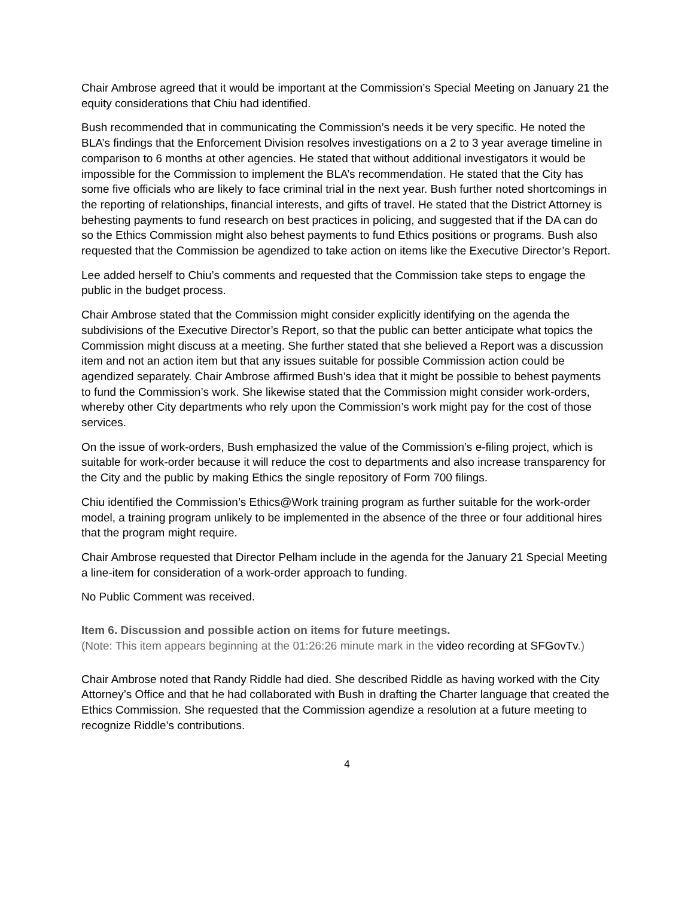Chair Ambrose agreed that it would be important at the Commission’s Special Meeting on January 21 the equity considerations that Chiu had identified.
Bush recommended that in communicating the Commission’s needs it be very specific. He noted the BLA’s findings that the Enforcement Division resolves investigations on a 2 to 3 year average timeline in comparison to 6 months at other agencies. He stated that without additional investigators it would be impossible for the Commission to implement the BLA’s recommendation. He stated that the City has some five officials who are likely to face criminal trial in the next year. Bush further noted shortcomings in the reporting of relationships, financial interests, and gifts of travel. He stated that the District Attorney is behesting payments to fund research on best practices in policing, and suggested that if the DA can do so the Ethics Commission might also behest payments to fund Ethics positions or programs. Bush also requested that the Commission be agendized to take action on items like the Executive Director’s Report.
Lee added herself to Chiu’s comments and requested that the Commission take steps to engage the public in the budget process.
Chair Ambrose stated that the Commission might consider explicitly identifying on the agenda the subdivisions of the Executive Director’s Report, so that the public can better anticipate what topics the Commission might discuss at a meeting. She further stated that she believed a Report was a discussion item and not an action item but that any issues suitable for possible Commission action could be agendized separately. Chair Ambrose affirmed Bush’s idea that it might be possible to behest payments to fund the Commission’s work. She likewise stated that the Commission might consider work-orders, whereby other City departments who rely upon the Commission’s work might pay for the cost of those services.
On the issue of work-orders, Bush emphasized the value of the Commission’s e-filing project, which is suitable for work-order because it will reduce the cost to departments and also increase transparency for the City and the public by making Ethics the single repository of Form 700 filings.
Chiu identified the Commission’s Ethics@Work training program as further suitable for the work-order model, a training program unlikely to be implemented in the absence of the three or four additional hires that the program might require.
Chair Ambrose requested that Director Pelham include in the agenda for the January 21 Special Meeting a line-item for consideration of a work-order approach to funding.
No Public Comment was received.
Item 6. Discussion and possible action on items for future meetings.
(Note: This item appears beginning at the 01:26:26 minute mark in the video recording at SFGovTv.)
Chair Ambrose noted that Randy Riddle had died. She described Riddle as having worked with the City Attorney’s Office and that he had collaborated with Bush in drafting the Charter language that created the Ethics Commission. She requested that the Commission agendize a resolution at a future meeting to recognize Riddle’s contributions.
4